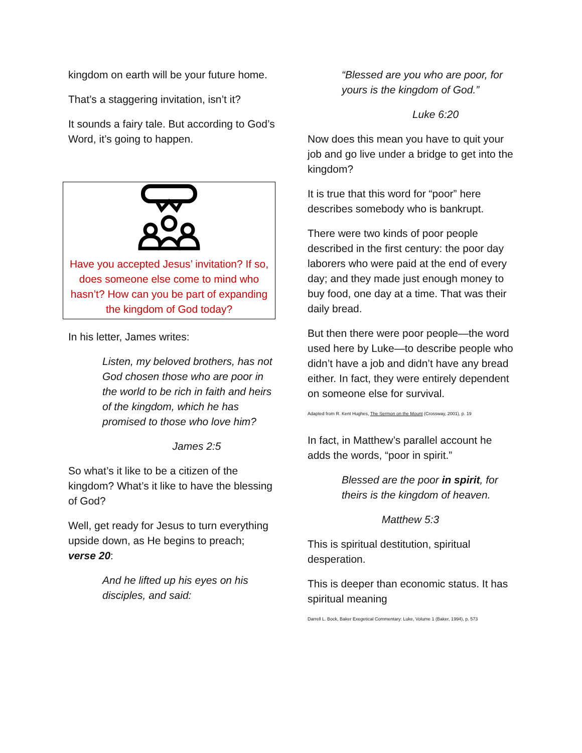kingdom on earth will be your future home.
That’s a staggering invitation, isn’t it?
It sounds a fairy tale. But according to God’s Word, it’s going to happen.
Have you accepted Jesus’ invitation? If so, does someone else come to mind who hasn’t? How can you be part of expanding the kingdom of God today?
In his letter, James writes:
Listen, my beloved brothers, has not God chosen those who are poor in the world to be rich in faith and heirs of the kingdom, which he has promised to those who love him?
James 2:5
So what’s it like to be a citizen of the kingdom? What’s it like to have the blessing of God?
Well, get ready for Jesus to turn everything upside down, as He begins to preach; verse 20:
And he lifted up his eyes on his disciples, and said:
“Blessed are you who are poor, for yours is the kingdom of God.”
Luke 6:20
Now does this mean you have to quit your job and go live under a bridge to get into the kingdom?
It is true that this word for “poor” here describes somebody who is bankrupt.
There were two kinds of poor people described in the first century: the poor day laborers who were paid at the end of every day; and they made just enough money to buy food, one day at a time. That was their daily bread.
But then there were poor people—the word used here by Luke—to describe people who didn’t have a job and didn’t have any bread either. In fact, they were entirely dependent on someone else for survival.
Adapted from R. Kent Hughes, The Sermon on the Mount (Crossway, 2001), p. 19
In fact, in Matthew’s parallel account he adds the words, “poor in spirit.”
Blessed are the poor in spirit, for theirs is the kingdom of heaven.
Matthew 5:3
This is spiritual destitution, spiritual desperation.
This is deeper than economic status. It has spiritual meaning
Darrell L. Bock, Baker Exegetical Commentary: Luke, Volume 1 (Baker, 1994), p. 573